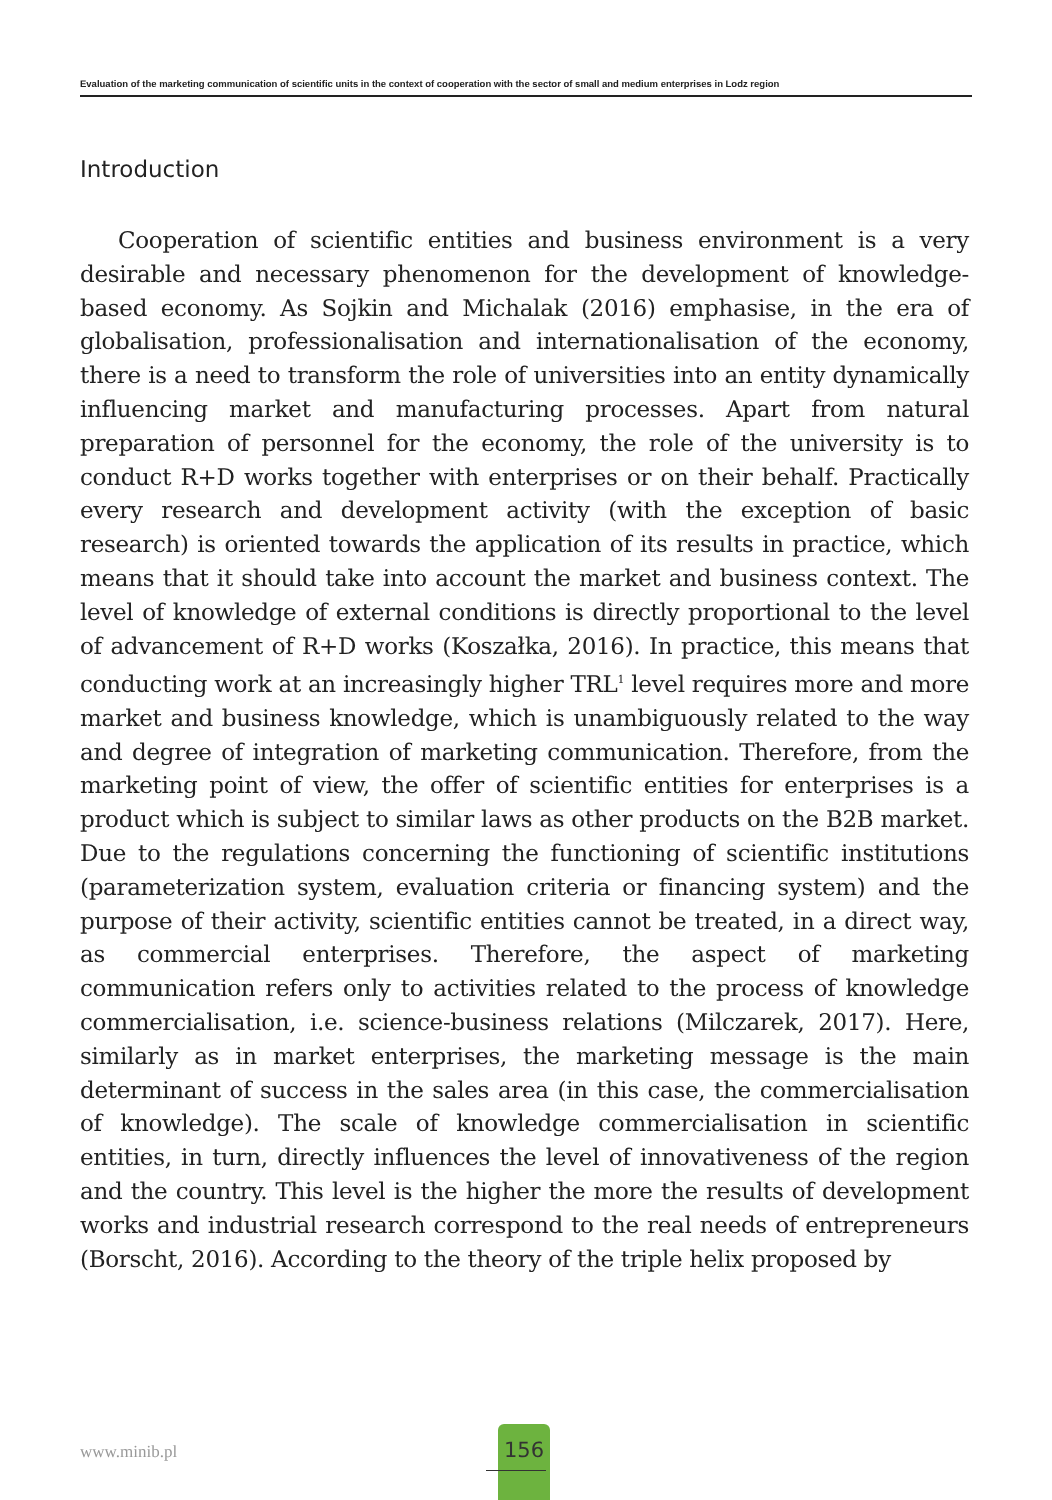Evaluation of the marketing communication of scientific units in the context of cooperation with the sector of small and medium enterprises in Lodz region
Introduction
Cooperation of scientific entities and business environment is a very desirable and necessary phenomenon for the development of knowledge-based economy. As Sojkin and Michalak (2016) emphasise, in the era of globalisation, professionalisation and internationalisation of the economy, there is a need to transform the role of universities into an entity dynamically influencing market and manufacturing processes. Apart from natural preparation of personnel for the economy, the role of the university is to conduct R+D works together with enterprises or on their behalf. Practically every research and development activity (with the exception of basic research) is oriented towards the application of its results in practice, which means that it should take into account the market and business context. The level of knowledge of external conditions is directly proportional to the level of advancement of R+D works (Koszałka, 2016). In practice, this means that conducting work at an increasingly higher TRL<sup>1</sup> level requires more and more market and business knowledge, which is unambiguously related to the way and degree of integration of marketing communication. Therefore, from the marketing point of view, the offer of scientific entities for enterprises is a product which is subject to similar laws as other products on the B2B market. Due to the regulations concerning the functioning of scientific institutions (parameterization system, evaluation criteria or financing system) and the purpose of their activity, scientific entities cannot be treated, in a direct way, as commercial enterprises. Therefore, the aspect of marketing communication refers only to activities related to the process of knowledge commercialisation, i.e. science-business relations (Milczarek, 2017). Here, similarly as in market enterprises, the marketing message is the main determinant of success in the sales area (in this case, the commercialisation of knowledge). The scale of knowledge commercialisation in scientific entities, in turn, directly influences the level of innovativeness of the region and the country. This level is the higher the more the results of development works and industrial research correspond to the real needs of entrepreneurs (Borscht, 2016). According to the theory of the triple helix proposed by
www.minib.pl
156